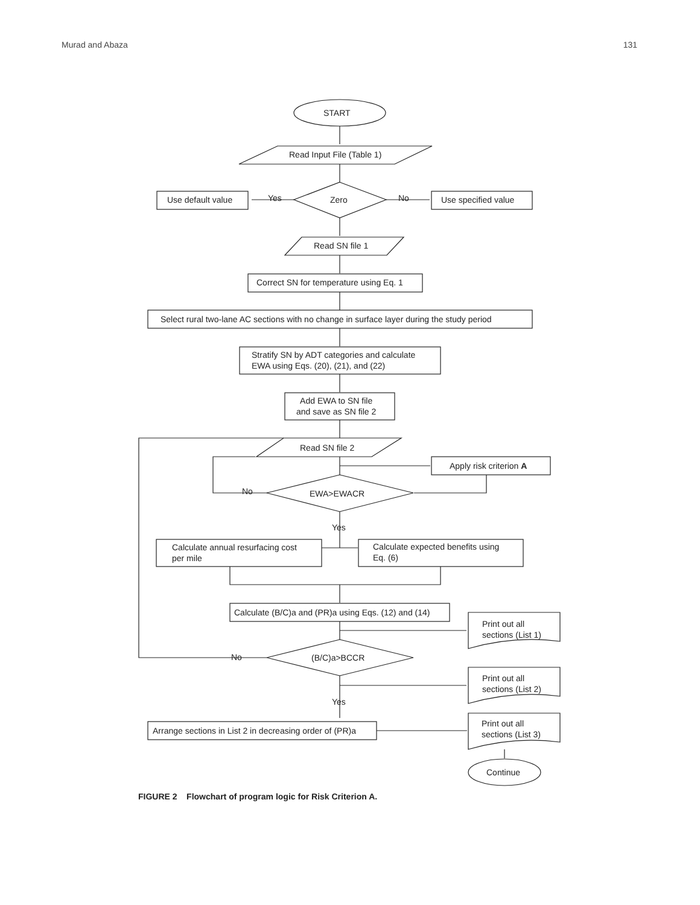Murad and Abaza 131
START
Read Input File (Table 1)
Use default value Yes Zero No Use specified value
Read SN file 1
Correct SN for temperature using Eq. 1
Select rural two-lane AC sections with no change in surface layer during the study period
Stratify SN by ADT categories and calculate
EWA using Eqs. (20), (21), and (22)
Add EWA to SN file
and save as SN file 2
Read SN file 2
Apply risk criterion A
No EWA>EWACR
Yes
Calculate annual resurfacing cost
per mile
Calculate expected benefits using
Eq. (6)
Calculate (B/C)a and (PR)a using Eqs. (12) and (14)
Print out all
sections (List 1)
No (B/C)a>BCCR
Print out all
sections (List 2)
Yes
Print out all
sections (List 3)
Arrange sections in List 2 in decreasing order of (PR)a
Continue
FIGURE 2 Flowchart of program logic for Risk Criterion A.